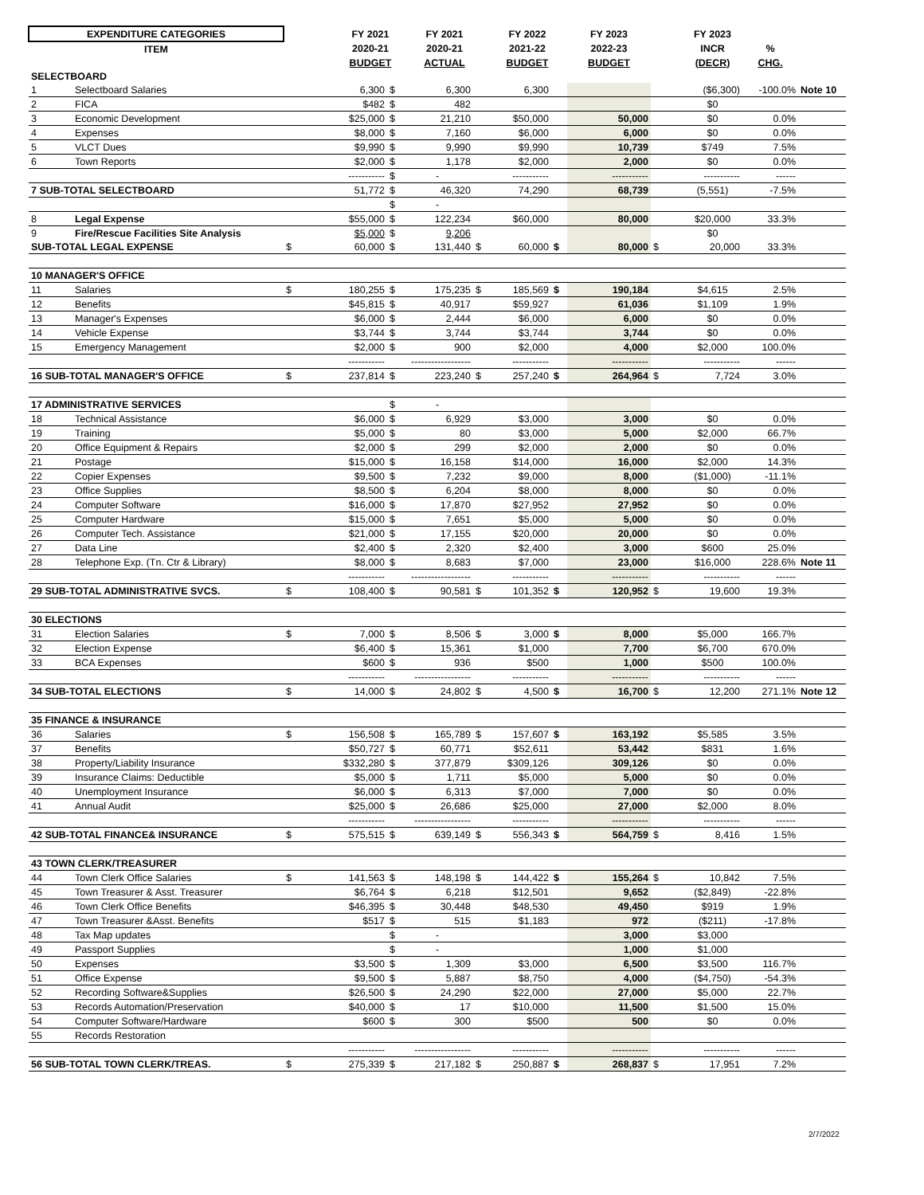| EXPENDITURE CATEGORIES | | | FY 2021 | | FY 2021 | | FY 2022 | | FY 2023 | | FY 2023 | | |
| --- | --- | --- | --- | --- | --- | --- | --- | --- | --- | --- | --- | --- | --- |
| ITEM | | | 2020-21 | | 2020-21 | | 2021-22 | | 2022-23 | | INCR | % | |
| | | | BUDGET | | ACTUAL | | BUDGET | | BUDGET | | (DECR) | CHG. | |
| SELECTBOARD | | | | | | | | | | | | | |
| 1 | Selectboard Salaries | | 6,300 | $ | 6,300 | | 6,300 | | | | ($6,300) | -100.0% | Note 10 |
| 2 | FICA | | $482 | $ | 482 | | | | | | $0 | | |
| 3 | Economic Development | | $25,000 | $ | 21,210 | | $50,000 | | 50,000 | | $0 | 0.0% | |
| 4 | Expenses | | $8,000 | $ | 7,160 | | $6,000 | | 6,000 | | $0 | 0.0% | |
| 5 | VLCT Dues | | $9,990 | $ | 9,990 | | $9,990 | | 10,739 | | $749 | 7.5% | |
| 6 | Town Reports | | $2,000 | $ | 1,178 | | $2,000 | | 2,000 | | $0 | 0.0% | |
| | | | ----------- | $ | - | | ----------- | | ----------- | | ----------- | ------ | |
| 7 SUB-TOTAL SELECTBOARD | | | 51,772 | $ | 46,320 | | 74,290 | | 68,739 | | (5,551) | -7.5% | |
| | | | | $ | - | | | | | | | | |
| 8 | Legal Expense | | $55,000 | $ | 122,234 | | $60,000 | | 80,000 | | $20,000 | 33.3% | |
| 9 | Fire/Rescue Facilities Site Analysis | | $5,000 | $ | 9,206 | | | | | | $0 | | |
| SUB-TOTAL LEGAL EXPENSE | | $ | 60,000 | $ | 131,440 | $ | 60,000 | $ | 80,000 | $ | 20,000 | 33.3% | |
| 10 MANAGER'S OFFICE | | | | | | | | | | | | | |
| 11 | Salaries | $ | 180,255 | $ | 175,235 | $ | 185,569 | $ | 190,184 | | $4,615 | 2.5% | |
| 12 | Benefits | | $45,815 | $ | 40,917 | | $59,927 | | 61,036 | | $1,109 | 1.9% | |
| 13 | Manager's Expenses | | $6,000 | $ | 2,444 | | $6,000 | | 6,000 | | $0 | 0.0% | |
| 14 | Vehicle Expense | | $3,744 | $ | 3,744 | | $3,744 | | 3,744 | | $0 | 0.0% | |
| 15 | Emergency Management | | $2,000 | $ | 900 | | $2,000 | | 4,000 | | $2,000 | 100.0% | |
| | | | ----------- | ------------------ | | | ----------- | | ----------- | | ----------- | ------ | |
| 16 SUB-TOTAL MANAGER'S OFFICE | | $ | 237,814 | $ | 223,240 | $ | 257,240 | $ | 264,964 | $ | 7,724 | 3.0% | |
| 17 ADMINISTRATIVE SERVICES | | | | $ | - | | | | | | | | |
| 18 | Technical Assistance | | $6,000 | $ | 6,929 | | $3,000 | | 3,000 | | $0 | 0.0% | |
| 19 | Training | | $5,000 | $ | 80 | | $3,000 | | 5,000 | | $2,000 | 66.7% | |
| 20 | Office Equipment & Repairs | | $2,000 | $ | 299 | | $2,000 | | 2,000 | | $0 | 0.0% | |
| 21 | Postage | | $15,000 | $ | 16,158 | | $14,000 | | 16,000 | | $2,000 | 14.3% | |
| 22 | Copier Expenses | | $9,500 | $ | 7,232 | | $9,000 | | 8,000 | | ($1,000) | -11.1% | |
| 23 | Office Supplies | | $8,500 | $ | 6,204 | | $8,000 | | 8,000 | | $0 | 0.0% | |
| 24 | Computer Software | | $16,000 | $ | 17,870 | | $27,952 | | 27,952 | | $0 | 0.0% | |
| 25 | Computer Hardware | | $15,000 | $ | 7,651 | | $5,000 | | 5,000 | | $0 | 0.0% | |
| 26 | Computer Tech. Assistance | | $21,000 | $ | 17,155 | | $20,000 | | 20,000 | | $0 | 0.0% | |
| 27 | Data Line | | $2,400 | $ | 2,320 | | $2,400 | | 3,000 | | $600 | 25.0% | |
| 28 | Telephone Exp. (Tn. Ctr & Library) | | $8,000 | $ | 8,683 | | $7,000 | | 23,000 | | $16,000 | 228.6% | Note 11 |
| | | | ----------- | ------------------ | | | ----------- | | ----------- | | ----------- | ------ | |
| 29 SUB-TOTAL ADMINISTRATIVE SVCS. | | $ | 108,400 | $ | 90,581 | $ | 101,352 | $ | 120,952 | $ | 19,600 | 19.3% | |
| 30 ELECTIONS | | | | | | | | | | | | | |
| 31 | Election Salaries | $ | 7,000 | $ | 8,506 | $ | 3,000 | $ | 8,000 | | $5,000 | 166.7% | |
| 32 | Election Expense | | $6,400 | $ | 15,361 | | $1,000 | | 7,700 | | $6,700 | 670.0% | |
| 33 | BCA Expenses | | $600 | $ | 936 | | $500 | | 1,000 | | $500 | 100.0% | |
| | | | ----------- | ----------------- | | | ----------- | | ----------- | | ----------- | ------ | |
| 34 SUB-TOTAL ELECTIONS | | $ | 14,000 | $ | 24,802 | $ | 4,500 | $ | 16,700 | $ | 12,200 | 271.1% | Note 12 |
| 35 FINANCE & INSURANCE | | | | | | | | | | | | | |
| 36 | Salaries | $ | 156,508 | $ | 165,789 | $ | 157,607 | $ | 163,192 | | $5,585 | 3.5% | |
| 37 | Benefits | | $50,727 | $ | 60,771 | | $52,611 | | 53,442 | | $831 | 1.6% | |
| 38 | Property/Liability Insurance | | $332,280 | $ | 377,879 | | $309,126 | | 309,126 | | $0 | 0.0% | |
| 39 | Insurance Claims: Deductible | | $5,000 | $ | 1,711 | | $5,000 | | 5,000 | | $0 | 0.0% | |
| 40 | Unemployment Insurance | | $6,000 | $ | 6,313 | | $7,000 | | 7,000 | | $0 | 0.0% | |
| 41 | Annual Audit | | $25,000 | $ | 26,686 | | $25,000 | | 27,000 | | $2,000 | 8.0% | |
| | | | ----------- | ----------------- | | | ----------- | | ----------- | | ----------- | ------ | |
| 42 SUB-TOTAL FINANCE& INSURANCE | | $ | 575,515 | $ | 639,149 | $ | 556,343 | $ | 564,759 | $ | 8,416 | 1.5% | |
| 43 TOWN CLERK/TREASURER | | | | | | | | | | | | | |
| 44 | Town Clerk Office Salaries | $ | 141,563 | $ | 148,198 | $ | 144,422 | $ | 155,264 | $ | 10,842 | 7.5% | |
| 45 | Town Treasurer & Asst. Treasurer | | $6,764 | $ | 6,218 | | $12,501 | | 9,652 | | ($2,849) | -22.8% | |
| 46 | Town Clerk Office Benefits | | $46,395 | $ | 30,448 | | $48,530 | | 49,450 | | $919 | 1.9% | |
| 47 | Town Treasurer &Asst. Benefits | | $517 | $ | 515 | | $1,183 | | 972 | | ($211) | -17.8% | |
| 48 | Tax Map updates | | | $ | - | | | | 3,000 | | $3,000 | | |
| 49 | Passport Supplies | | | $ | - | | | | 1,000 | | $1,000 | | |
| 50 | Expenses | | $3,500 | $ | 1,309 | | $3,000 | | 6,500 | | $3,500 | 116.7% | |
| 51 | Office Expense | | $9,500 | $ | 5,887 | | $8,750 | | 4,000 | | ($4,750) | -54.3% | |
| 52 | Recording Software&Supplies | | $26,500 | $ | 24,290 | | $22,000 | | 27,000 | | $5,000 | 22.7% | |
| 53 | Records Automation/Preservation | | $40,000 | $ | 17 | | $10,000 | | 11,500 | | $1,500 | 15.0% | |
| 54 | Computer Software/Hardware | | $600 | $ | 300 | | $500 | | 500 | | $0 | 0.0% | |
| 55 | Records Restoration | | | | | | | | | | | | |
| | | | ----------- | ----------------- | | | ----------- | | ----------- | | ----------- | ------ | |
| 56 SUB-TOTAL TOWN CLERK/TREAS. | | $ | 275,339 | $ | 217,182 | $ | 250,887 | $ | 268,837 | $ | 17,951 | 7.2% | |
2/7/2022